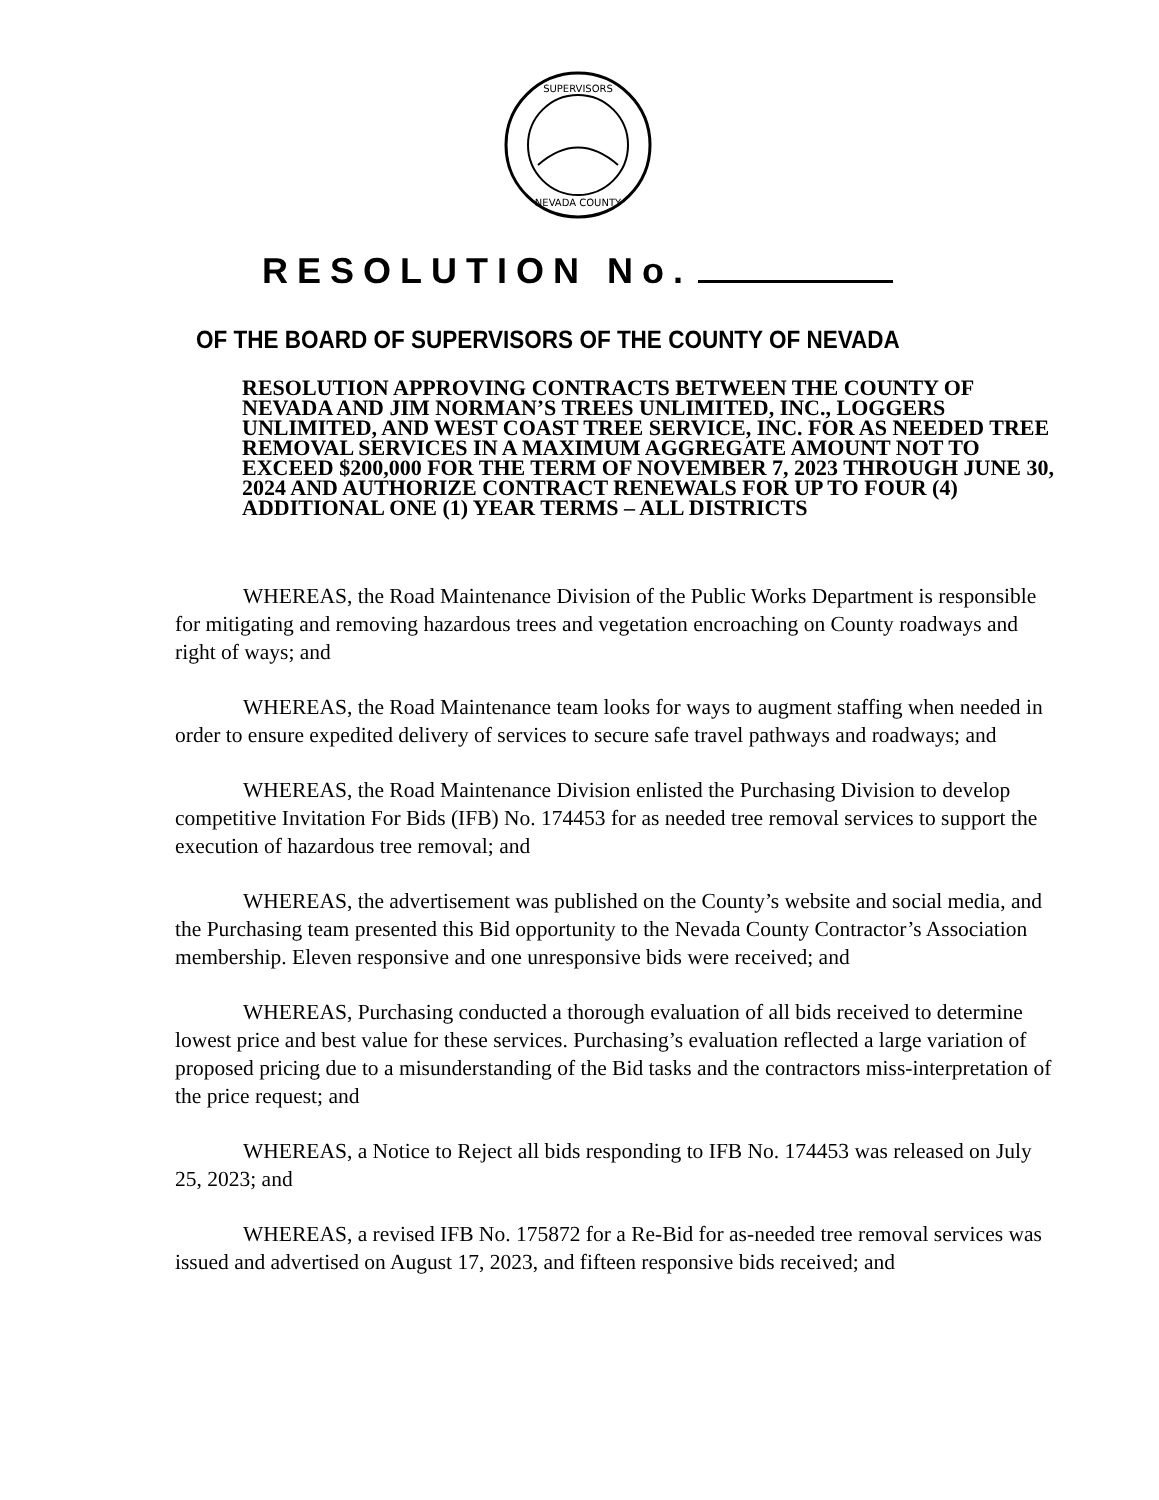SUPERVISORS
NEVADA COUNTY
RESOLUTION No.
OF THE BOARD OF SUPERVISORS OF THE COUNTY OF NEVADA
RESOLUTION APPROVING CONTRACTS BETWEEN THE COUNTY OF NEVADA AND JIM NORMAN’S TREES UNLIMITED, INC., LOGGERS UNLIMITED, AND WEST COAST TREE SERVICE, INC. FOR AS NEEDED TREE REMOVAL SERVICES IN A MAXIMUM AGGREGATE AMOUNT NOT TO EXCEED $200,000 FOR THE TERM OF NOVEMBER 7, 2023 THROUGH JUNE 30, 2024 AND AUTHORIZE CONTRACT RENEWALS FOR UP TO FOUR (4) ADDITIONAL ONE (1) YEAR TERMS – ALL DISTRICTS
WHEREAS, the Road Maintenance Division of the Public Works Department is responsible for mitigating and removing hazardous trees and vegetation encroaching on County roadways and right of ways; and
WHEREAS, the Road Maintenance team looks for ways to augment staffing when needed in order to ensure expedited delivery of services to secure safe travel pathways and roadways; and
WHEREAS, the Road Maintenance Division enlisted the Purchasing Division to develop competitive Invitation For Bids (IFB) No. 174453 for as needed tree removal services to support the execution of hazardous tree removal; and
WHEREAS, the advertisement was published on the County’s website and social media, and the Purchasing team presented this Bid opportunity to the Nevada County Contractor’s Association membership. Eleven responsive and one unresponsive bids were received; and
WHEREAS, Purchasing conducted a thorough evaluation of all bids received to determine lowest price and best value for these services. Purchasing’s evaluation reflected a large variation of proposed pricing due to a misunderstanding of the Bid tasks and the contractors miss-interpretation of the price request; and
WHEREAS, a Notice to Reject all bids responding to IFB No. 174453 was released on July 25, 2023; and
WHEREAS, a revised IFB No. 175872 for a Re-Bid for as-needed tree removal services was issued and advertised on August 17, 2023, and fifteen responsive bids received; and